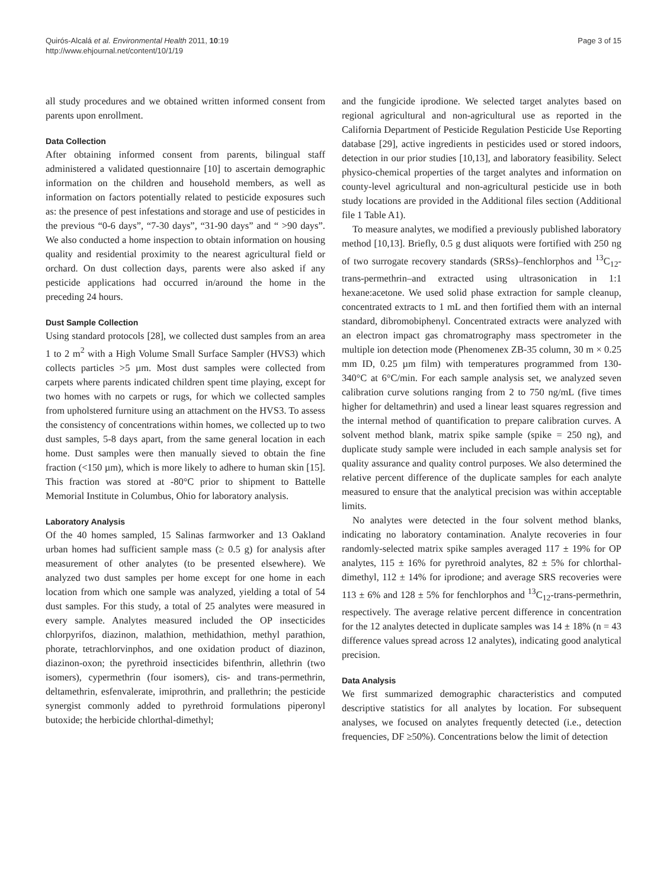Quirós-Alcalá et al. Environmental Health 2011, 10:19
http://www.ehjournal.net/content/10/1/19
Page 3 of 15
all study procedures and we obtained written informed consent from parents upon enrollment.
Data Collection
After obtaining informed consent from parents, bilingual staff administered a validated questionnaire [10] to ascertain demographic information on the children and household members, as well as information on factors potentially related to pesticide exposures such as: the presence of pest infestations and storage and use of pesticides in the previous “0-6 days”, “7-30 days”, “31-90 days” and “ >90 days”. We also conducted a home inspection to obtain information on housing quality and residential proximity to the nearest agricultural field or orchard. On dust collection days, parents were also asked if any pesticide applications had occurred in/around the home in the preceding 24 hours.
Dust Sample Collection
Using standard protocols [28], we collected dust samples from an area 1 to 2 m<sup>2</sup> with a High Volume Small Surface Sampler (HVS3) which collects particles >5 µm. Most dust samples were collected from carpets where parents indicated children spent time playing, except for two homes with no carpets or rugs, for which we collected samples from upholstered furniture using an attachment on the HVS3. To assess the consistency of concentrations within homes, we collected up to two dust samples, 5-8 days apart, from the same general location in each home. Dust samples were then manually sieved to obtain the fine fraction (<150 µm), which is more likely to adhere to human skin [15]. This fraction was stored at -80°C prior to shipment to Battelle Memorial Institute in Columbus, Ohio for laboratory analysis.
Laboratory Analysis
Of the 40 homes sampled, 15 Salinas farmworker and 13 Oakland urban homes had sufficient sample mass (≥ 0.5 g) for analysis after measurement of other analytes (to be presented elsewhere). We analyzed two dust samples per home except for one home in each location from which one sample was analyzed, yielding a total of 54 dust samples. For this study, a total of 25 analytes were measured in every sample. Analytes measured included the OP insecticides chlorpyrifos, diazinon, malathion, methidathion, methyl parathion, phorate, tetrachlorvinphos, and one oxidation product of diazinon, diazinon-oxon; the pyrethroid insecticides bifenthrin, allethrin (two isomers), cypermethrin (four isomers), cis- and trans-permethrin, deltamethrin, esfenvalerate, imiprothrin, and prallethrin; the pesticide synergist commonly added to pyrethroid formulations piperonyl butoxide; the herbicide chlorthal-dimethyl;
and the fungicide iprodione. We selected target analytes based on regional agricultural and non-agricultural use as reported in the California Department of Pesticide Regulation Pesticide Use Reporting database [29], active ingredients in pesticides used or stored indoors, detection in our prior studies [10,13], and laboratory feasibility. Select physico-chemical properties of the target analytes and information on county-level agricultural and non-agricultural pesticide use in both study locations are provided in the Additional files section (Additional file 1 Table A1).
To measure analytes, we modified a previously published laboratory method [10,13]. Briefly, 0.5 g dust aliquots were fortified with 250 ng of two surrogate recovery standards (SRSs)–fenchlorphos and <sup>13</sup>C<sub>12</sub>-trans-permethrin–and extracted using ultrasonication in 1:1 hexane:acetone. We used solid phase extraction for sample cleanup, concentrated extracts to 1 mL and then fortified them with an internal standard, dibromobiphenyl. Concentrated extracts were analyzed with an electron impact gas chromatrography mass spectrometer in the multiple ion detection mode (Phenomenex ZB-35 column, 30 m × 0.25 mm ID, 0.25 µm film) with temperatures programmed from 130-340°C at 6°C/min. For each sample analysis set, we analyzed seven calibration curve solutions ranging from 2 to 750 ng/mL (five times higher for deltamethrin) and used a linear least squares regression and the internal method of quantification to prepare calibration curves. A solvent method blank, matrix spike sample (spike = 250 ng), and duplicate study sample were included in each sample analysis set for quality assurance and quality control purposes. We also determined the relative percent difference of the duplicate samples for each analyte measured to ensure that the analytical precision was within acceptable limits.
No analytes were detected in the four solvent method blanks, indicating no laboratory contamination. Analyte recoveries in four randomly-selected matrix spike samples averaged 117 ± 19% for OP analytes, 115 ± 16% for pyrethroid analytes, 82 ± 5% for chlorthal-dimethyl, 112 ± 14% for iprodione; and average SRS recoveries were 113 ± 6% and 128 ± 5% for fenchlorphos and <sup>13</sup>C<sub>12</sub>-trans-permethrin, respectively. The average relative percent difference in concentration for the 12 analytes detected in duplicate samples was 14 ± 18% (n = 43 difference values spread across 12 analytes), indicating good analytical precision.
Data Analysis
We first summarized demographic characteristics and computed descriptive statistics for all analytes by location. For subsequent analyses, we focused on analytes frequently detected (i.e., detection frequencies, DF ≥50%). Concentrations below the limit of detection